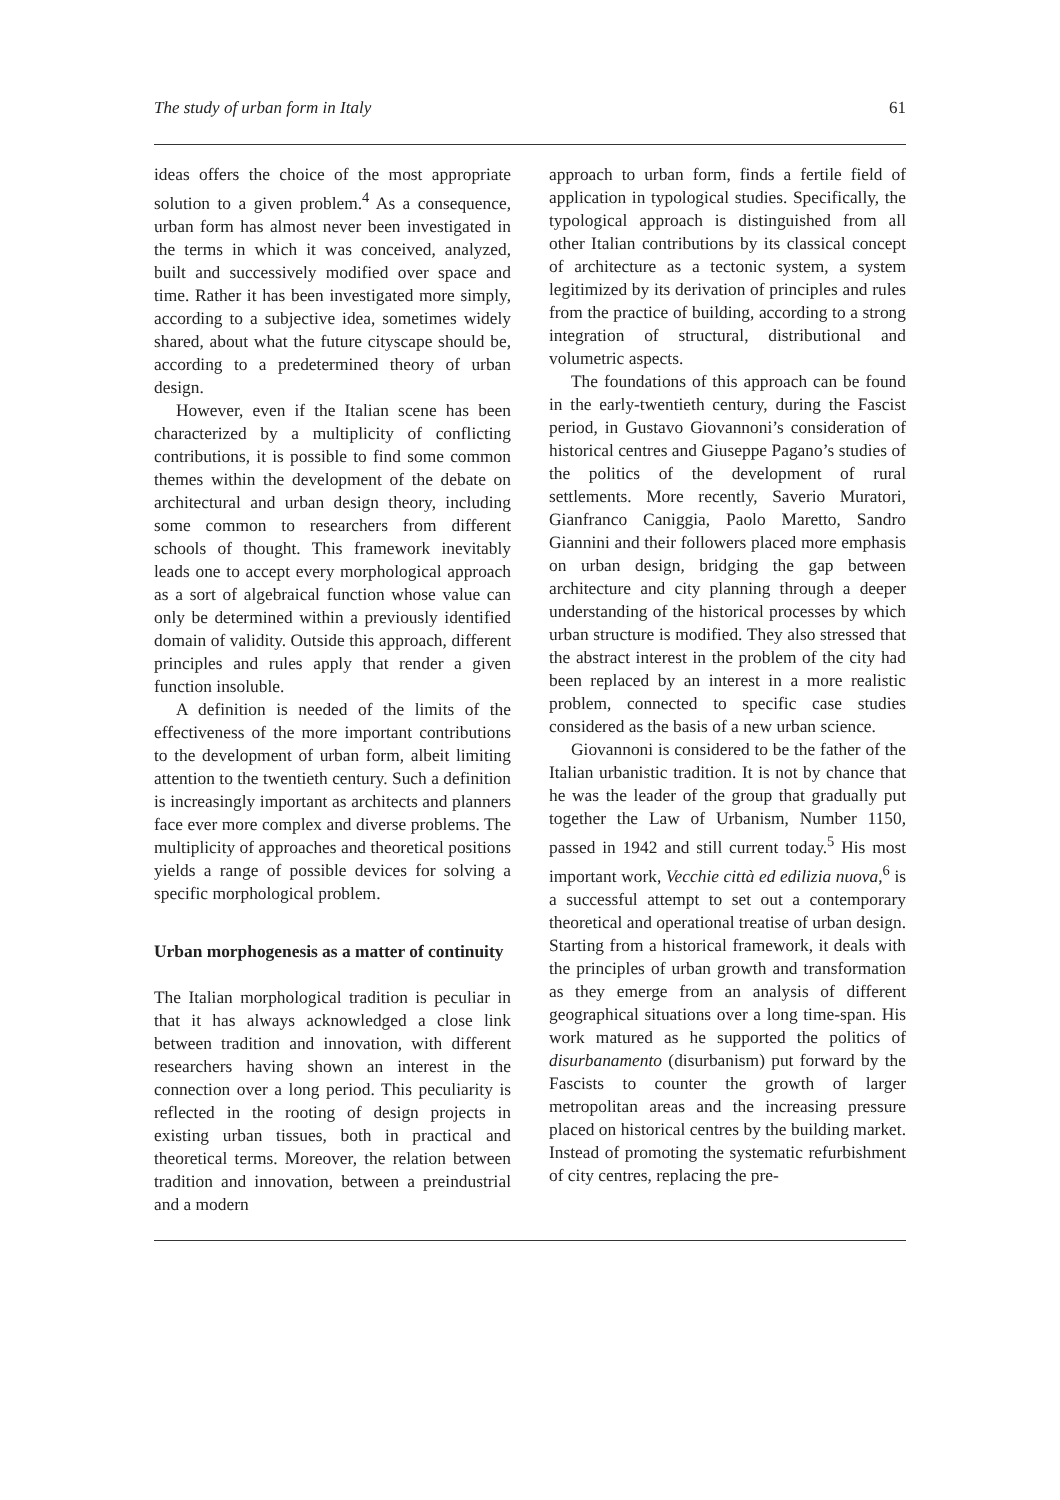The study of urban form in Italy 61
ideas offers the choice of the most appropriate solution to a given problem.<sup>4</sup> As a consequence, urban form has almost never been investigated in the terms in which it was conceived, analyzed, built and successively modified over space and time. Rather it has been investigated more simply, according to a subjective idea, sometimes widely shared, about what the future cityscape should be, according to a predetermined theory of urban design.
However, even if the Italian scene has been characterized by a multiplicity of conflicting contributions, it is possible to find some common themes within the development of the debate on architectural and urban design theory, including some common to researchers from different schools of thought. This framework inevitably leads one to accept every morphological approach as a sort of algebraical function whose value can only be determined within a previously identified domain of validity. Outside this approach, different principles and rules apply that render a given function insoluble.
A definition is needed of the limits of the effectiveness of the more important contributions to the development of urban form, albeit limiting attention to the twentieth century. Such a definition is increasingly important as architects and planners face ever more complex and diverse problems. The multiplicity of approaches and theoretical positions yields a range of possible devices for solving a specific morphological problem.
Urban morphogenesis as a matter of continuity
The Italian morphological tradition is peculiar in that it has always acknowledged a close link between tradition and innovation, with different researchers having shown an interest in the connection over a long period. This peculiarity is reflected in the rooting of design projects in existing urban tissues, both in practical and theoretical terms. Moreover, the relation between tradition and innovation, between a preindustrial and a modern
approach to urban form, finds a fertile field of application in typological studies. Specifically, the typological approach is distinguished from all other Italian contributions by its classical concept of architecture as a tectonic system, a system legitimized by its derivation of principles and rules from the practice of building, according to a strong integration of structural, distributional and volumetric aspects.
The foundations of this approach can be found in the early-twentieth century, during the Fascist period, in Gustavo Giovannoni’s consideration of historical centres and Giuseppe Pagano’s studies of the politics of the development of rural settlements. More recently, Saverio Muratori, Gianfranco Caniggia, Paolo Maretto, Sandro Giannini and their followers placed more emphasis on urban design, bridging the gap between architecture and city planning through a deeper understanding of the historical processes by which urban structure is modified. They also stressed that the abstract interest in the problem of the city had been replaced by an interest in a more realistic problem, connected to specific case studies considered as the basis of a new urban science.
Giovannoni is considered to be the father of the Italian urbanistic tradition. It is not by chance that he was the leader of the group that gradually put together the Law of Urbanism, Number 1150, passed in 1942 and still current today.<sup>5</sup> His most important work, Vecchie città ed edilizia nuova,<sup>6</sup> is a successful attempt to set out a contemporary theoretical and operational treatise of urban design. Starting from a historical framework, it deals with the principles of urban growth and transformation as they emerge from an analysis of different geographical situations over a long time-span. His work matured as he supported the politics of disurbanamento (disurbanism) put forward by the Fascists to counter the growth of larger metropolitan areas and the increasing pressure placed on historical centres by the building market. Instead of promoting the systematic refurbishment of city centres, replacing the pre-